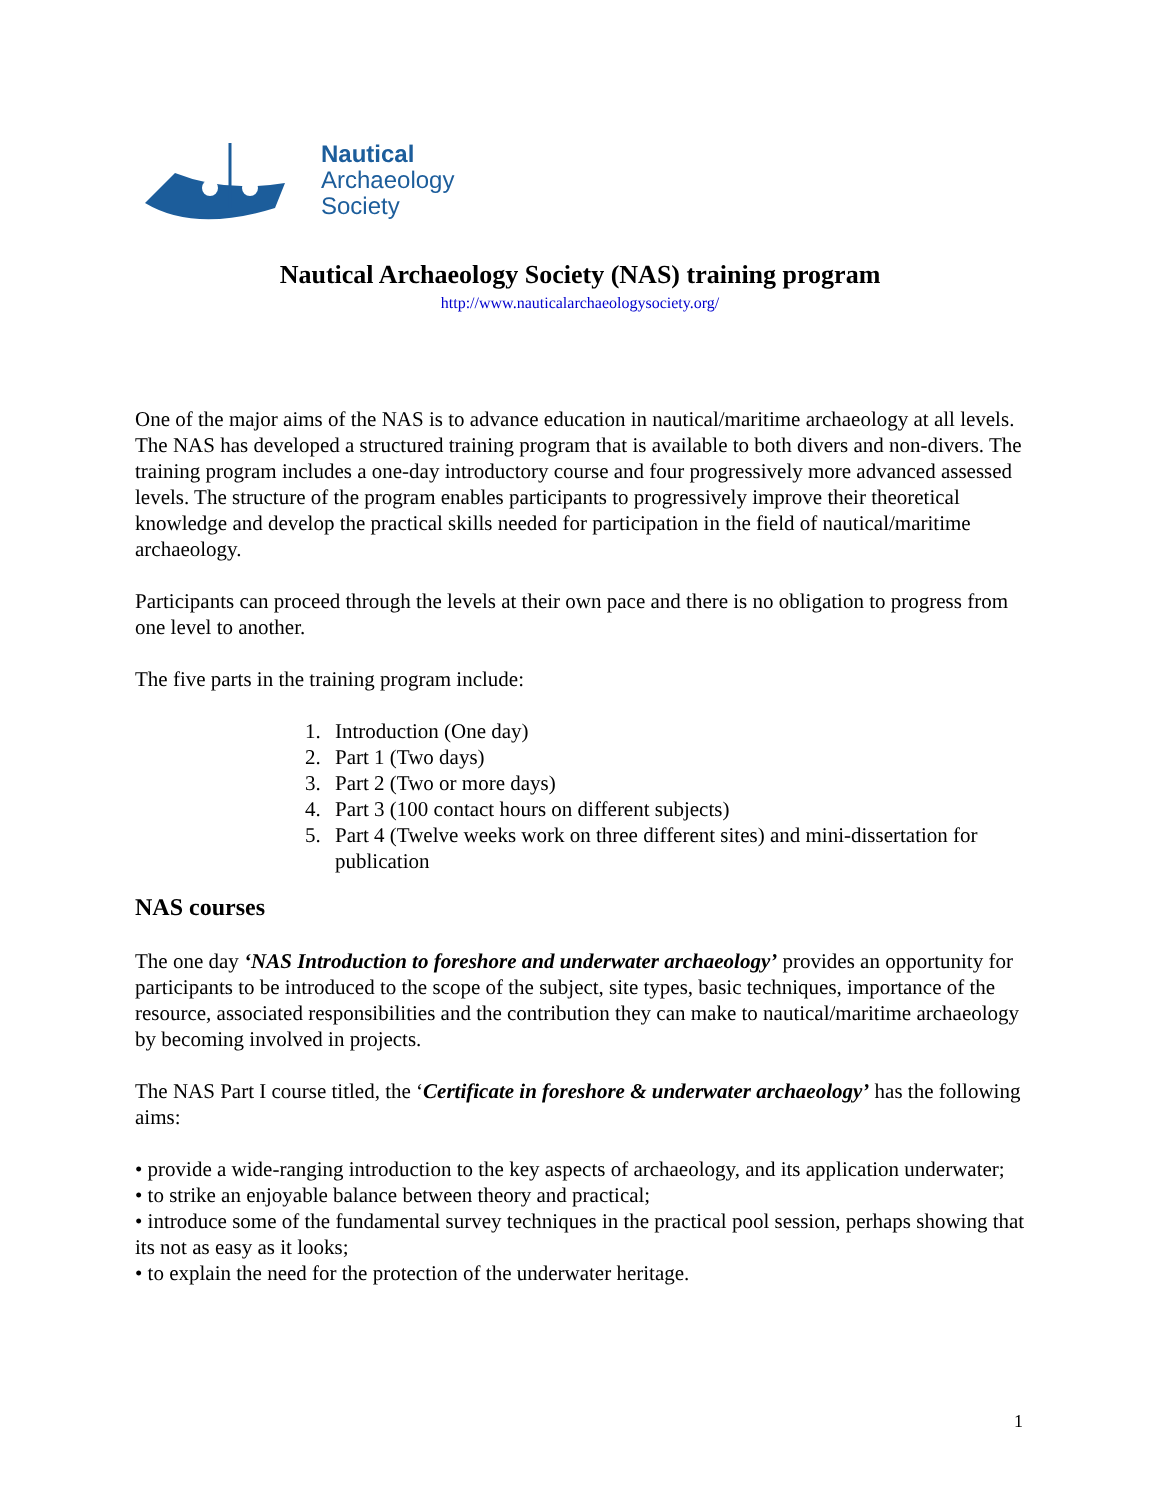Nautical
Archaeology
Society
Nautical Archaeology Society (NAS) training program
http://www.nauticalarchaeologysociety.org/
One of the major aims of the NAS is to advance education in nautical/maritime archaeology at all levels. The NAS has developed a structured training program that is available to both divers and non-divers. The training program includes a one-day introductory course and four progressively more advanced assessed levels. The structure of the program enables participants to progressively improve their theoretical knowledge and develop the practical skills needed for participation in the field of nautical/maritime archaeology.
Participants can proceed through the levels at their own pace and there is no obligation to progress from one level to another.
The five parts in the training program include:
1. Introduction (One day)
2. Part 1 (Two days)
3. Part 2 (Two or more days)
4. Part 3 (100 contact hours on different subjects)
5. Part 4 (Twelve weeks work on three different sites) and mini-dissertation for publication
NAS courses
The one day ‘NAS Introduction to foreshore and underwater archaeology’ provides an opportunity for participants to be introduced to the scope of the subject, site types, basic techniques, importance of the resource, associated responsibilities and the contribution they can make to nautical/maritime archaeology by becoming involved in projects.
The NAS Part I course titled, the ‘Certificate in foreshore & underwater archaeology’ has the following aims:
• provide a wide-ranging introduction to the key aspects of archaeology, and its application underwater;
• to strike an enjoyable balance between theory and practical;
• introduce some of the fundamental survey techniques in the practical pool session, perhaps showing that its not as easy as it looks;
• to explain the need for the protection of the underwater heritage.
1